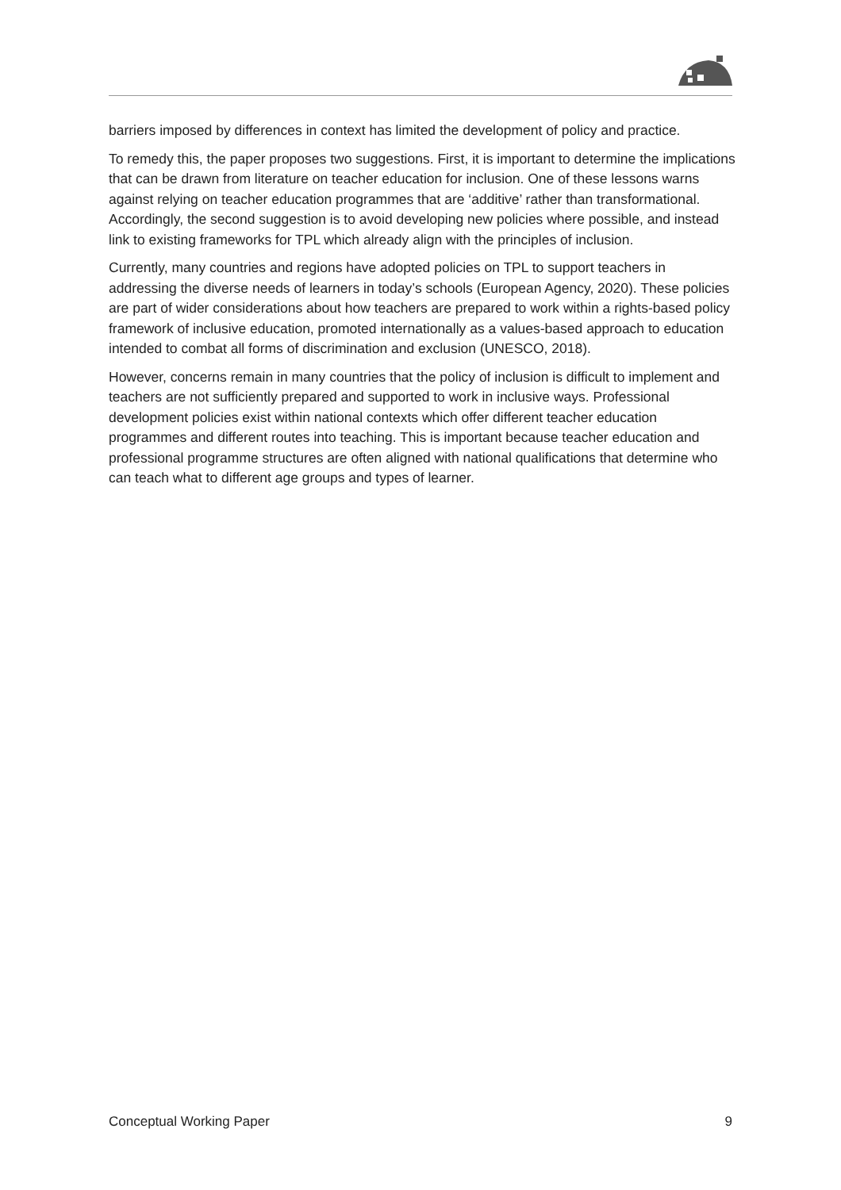barriers imposed by differences in context has limited the development of policy and practice.
To remedy this, the paper proposes two suggestions. First, it is important to determine the implications that can be drawn from literature on teacher education for inclusion. One of these lessons warns against relying on teacher education programmes that are ‘additive’ rather than transformational. Accordingly, the second suggestion is to avoid developing new policies where possible, and instead link to existing frameworks for TPL which already align with the principles of inclusion.
Currently, many countries and regions have adopted policies on TPL to support teachers in addressing the diverse needs of learners in today’s schools (European Agency, 2020). These policies are part of wider considerations about how teachers are prepared to work within a rights-based policy framework of inclusive education, promoted internationally as a values-based approach to education intended to combat all forms of discrimination and exclusion (UNESCO, 2018).
However, concerns remain in many countries that the policy of inclusion is difficult to implement and teachers are not sufficiently prepared and supported to work in inclusive ways. Professional development policies exist within national contexts which offer different teacher education programmes and different routes into teaching. This is important because teacher education and professional programme structures are often aligned with national qualifications that determine who can teach what to different age groups and types of learner.
Conceptual Working Paper 9